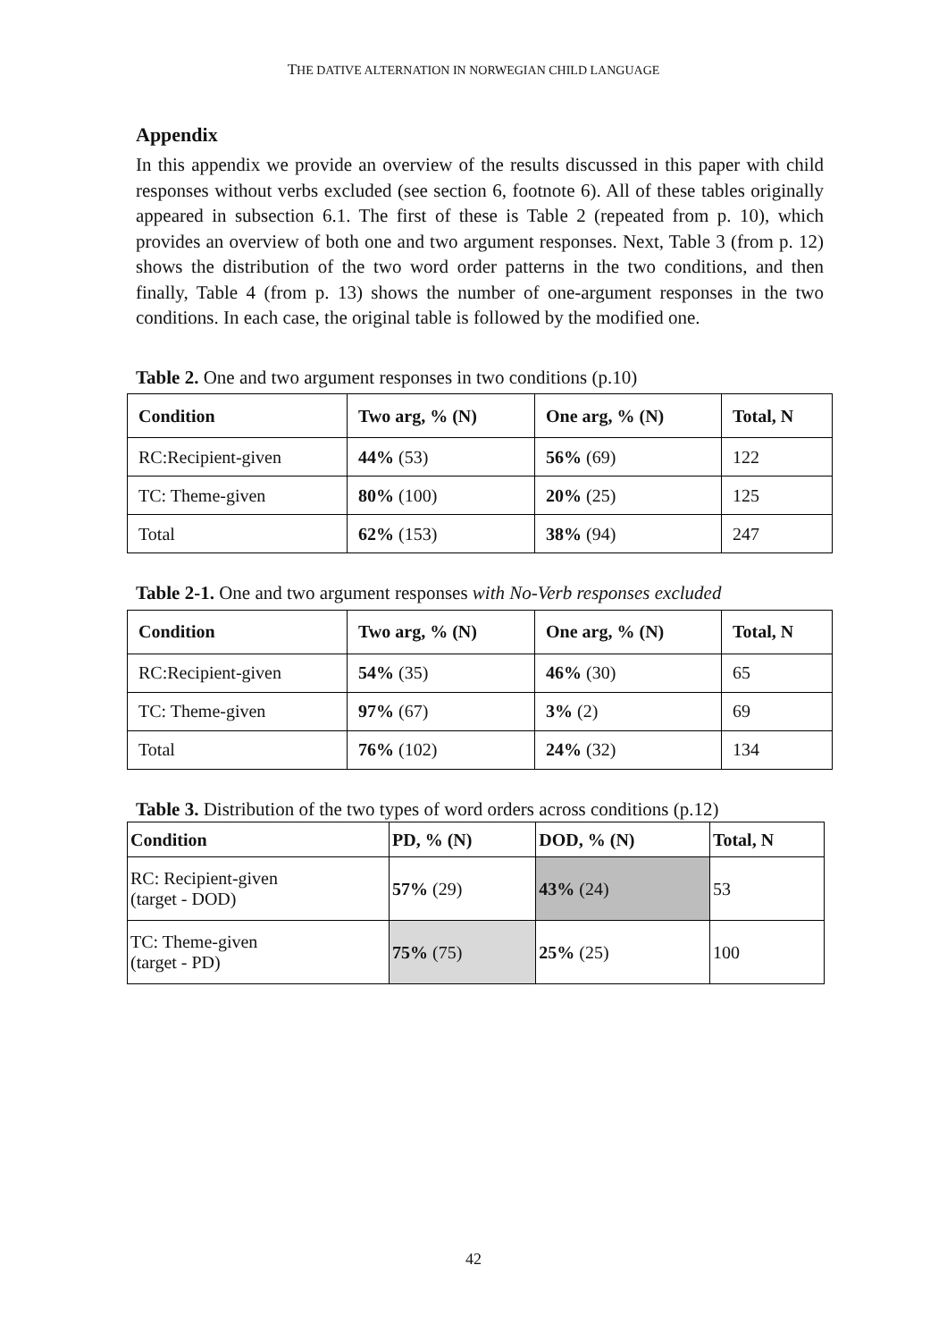THE DATIVE ALTERNATION IN NORWEGIAN CHILD LANGUAGE
Appendix
In this appendix we provide an overview of the results discussed in this paper with child responses without verbs excluded (see section 6, footnote 6). All of these tables originally appeared in subsection 6.1. The first of these is Table 2 (repeated from p. 10), which provides an overview of both one and two argument responses. Next, Table 3 (from p. 12) shows the distribution of the two word order patterns in the two conditions, and then finally, Table 4 (from p. 13) shows the number of one-argument responses in the two conditions. In each case, the original table is followed by the modified one.
Table 2. One and two argument responses in two conditions (p.10)
| Condition | Two arg, % (N) | One arg, % (N) | Total, N |
| --- | --- | --- | --- |
| RC:Recipient-given | 44% (53) | 56% (69) | 122 |
| TC: Theme-given | 80% (100) | 20% (25) | 125 |
| Total | 62% (153) | 38% (94) | 247 |
Table 2-1. One and two argument responses with No-Verb responses excluded
| Condition | Two arg, % (N) | One arg, % (N) | Total, N |
| --- | --- | --- | --- |
| RC:Recipient-given | 54% (35) | 46% (30) | 65 |
| TC: Theme-given | 97% (67) | 3% (2) | 69 |
| Total | 76% (102) | 24% (32) | 134 |
Table 3. Distribution of the two types of word orders across conditions (p.12)
| Condition | PD, % (N) | DOD, % (N) | Total, N |
| --- | --- | --- | --- |
| RC: Recipient-given (target - DOD) | 57% (29) | 43% (24) | 53 |
| TC: Theme-given (target - PD) | 75% (75) | 25% (25) | 100 |
42